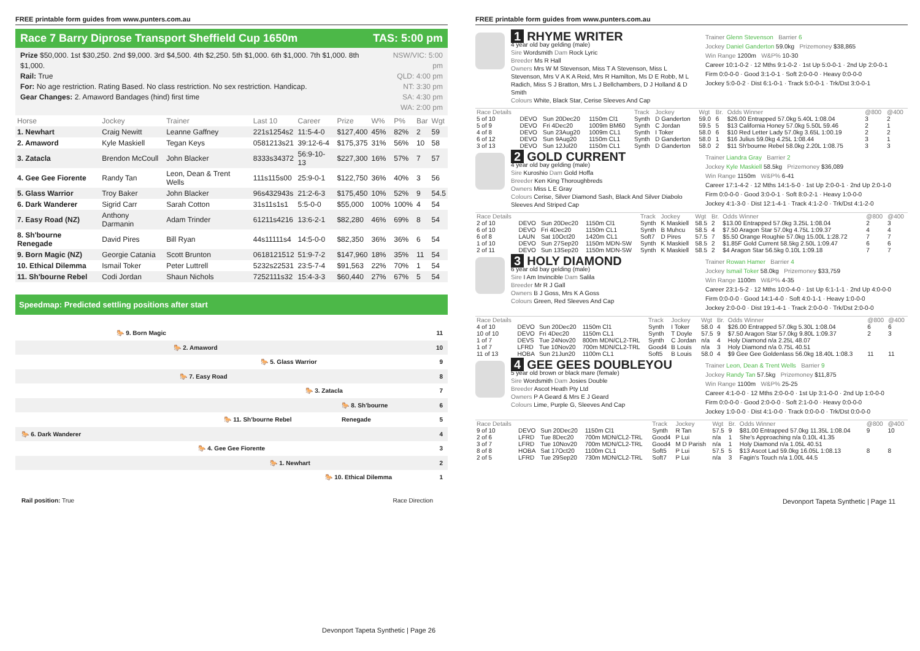FREE printable form guides from www.punters.com.au
Race 7 Barry Diprose Transport Sheffield Cup 1650m TAS: 5:00 pm
Prize $50,000. 1st $30,250. 2nd $9,000. 3rd $4,500. 4th $2,250. 5th $1,000. 6th $1,000. 7th $1,000. 8th $1,000.
Rail: True
For: No age restriction. Rating Based. No class restriction. No sex restriction. Handicap.
Gear Changes: 2. Amaword Bandages (hind) first time
NSW/VIC: 5:00 pm
QLD: 4:00 pm
NT: 3:30 pm
SA: 4:30 pm
WA: 2:00 pm
| Horse | Jockey | Trainer | Last 10 | Career | Prize | W% | P% | Bar | Wgt |
| --- | --- | --- | --- | --- | --- | --- | --- | --- | --- |
| 1. Newhart | Craig Newitt | Leanne Gaffney | 221s1254s2 | 11:5-4-0 | $127,400 | 45% | 82% | 2 | 59 |
| 2. Amaword | Kyle Maskiell | Tegan Keys | 0581213s21 | 39:12-6-4 | $175,375 | 31% | 56% | 10 | 58 |
| 3. Zatacla | Brendon McCoull | John Blacker | 8333s34372 | 56:9-10-13 | $227,300 | 16% | 57% | 7 | 57 |
| 4. Gee Gee Fiorente | Randy Tan | Leon, Dean & Trent Wells | 111s115s00 | 25:9-0-1 | $122,750 | 36% | 40% | 3 | 56 |
| 5. Glass Warrior | Troy Baker | John Blacker | 96s432943s | 21:2-6-3 | $175,450 | 10% | 52% | 9 | 54.5 |
| 6. Dark Wanderer | Sigrid Carr | Sarah Cotton | 31s11s1s1 | 5:5-0-0 | $55,000 | 100% | 100% | 4 | 54 |
| 7. Easy Road (NZ) | Anthony Darmanin | Adam Trinder | 61211s4216 | 13:6-2-1 | $82,280 | 46% | 69% | 8 | 54 |
| 8. Sh'bourne Renegade | David Pires | Bill Ryan | 44s11111s4 | 14:5-0-0 | $82,350 | 36% | 36% | 6 | 54 |
| 9. Born Magic (NZ) | Georgie Catania | Scott Brunton | 0618121512 | 51:9-7-2 | $147,960 | 18% | 35% | 11 | 54 |
| 10. Ethical Dilemma | Ismail Toker | Peter Luttrell | 5232s22531 | 23:5-7-4 | $91,563 | 22% | 70% | 1 | 54 |
| 11. Sh'bourne Rebel | Codi Jordan | Shaun Nichols | 7252111s32 | 15:4-3-3 | $60,440 | 27% | 67% | 5 | 54 |
Speedmap: Predicted settling positions after start
🐎 9. Born Magic 11
🐎 2. Amaword 10
🐎 5. Glass Warrior 9
🐎 7. Easy Road 8
🐎 3. Zatacla 7
🐎 8. Sh'bourne Renegade 6
🐎 11. Sh'bourne Rebel 5
🐎 6. Dark Wanderer 4
🐎 4. Gee Gee Fiorente 3
🐎 1. Newhart 2
🐎 10. Ethical Dilemma 1
Rail position: True Race Direction
Devonport Tapeta Synthetic | Page 26
FREE printable form guides from www.punters.com.au
1 RHYME WRITER
4 year old bay gelding (male)
Sire Wordsmith Dam Rock Lyric
Breeder Ms R Hall
Owners Mrs W M Stevenson, Miss T A Stevenson, Miss L Stevenson, Mrs V A K A Reid, Mrs R Hamilton, Ms D E Robb, M L Radich, Miss S J Bratton, Mrs L J Bellchambers, D J Holland & D Smith
Colours White, Black Star, Cerise Sleeves And Cap
Trainer Glenn Stevenson Barrier 6
Jockey Daniel Ganderton 59.0kg Prizemoney $38,865
Win Range 1200m W&P% 10-30
Career 10:1-0-2 · 12 Mths 9:1-0-2 · 1st Up 5:0-0-1 · 2nd Up 2:0-0-1
Firm 0:0-0-0 · Good 3:1-0-1 · Soft 2:0-0-0 · Heavy 0:0-0-0
Jockey 5:0-0-2 · Dist 6:1-0-1 · Track 5:0-0-1 · Trk/Dst 3:0-0-1
| Race Details | | | | Track | Jockey | Wgt | Br. | Odds Winner | @800 | @400 |
| 5 of 10 | DEVO | Sun 20Dec20 | 1150m Cl1 | Synth | D Ganderton | 59.0 | 6 | $26.00 Entrapped 57.0kg 5.40L 1:08.04 | 3 | 2 |
| 5 of 9 | DEVO | Fri 4Dec20 | 1009m BM60 | Synth | C Jordan | 59.5 | 5 | $13 California Honey 57.0kg 5.50L 59.46 | 2 | 1 |
| 4 of 8 | DEVO | Sun 23Aug20 | 1009m CL1 | Synth | I Toker | 58.0 | 6 | $10 Red Letter Lady 57.0kg 3.65L 1:00.19 | 2 | 2 |
| 6 of 12 | DEVO | Sun 9Aug20 | 1150m CL1 | Synth | D Ganderton | 58.0 | 1 | $16 Julius 59.0kg 4.25L 1:08.44 | 3 | 1 |
| 3 of 13 | DEVO | Sun 12Jul20 | 1150m CL1 | Synth | D Ganderton | 58.0 | 2 | $11 Sh'bourne Rebel 58.0kg 2.20L 1:08.75 | 3 | 3 |
2 GOLD CURRENT
4 year old bay gelding (male)
Sire Kuroshio Dam Gold Hoffa
Breeder Ken King Thoroughbreds
Owners Miss L E Gray
Colours Cerise, Silver Diamond Sash, Black And Silver Diabolo Sleeves And Striped Cap
Trainer Liandra Gray Barrier 2
Jockey Kyle Maskiell 58.5kg Prizemoney $36,089
Win Range 1150m W&P% 6-41
Career 17:1-4-2 · 12 Mths 14:1-5-0 · 1st Up 2:0-0-1 · 2nd Up 2:0-1-0
Firm 0:0-0-0 · Good 3:0-0-1 · Soft 8:0-2-1 · Heavy 1:0-0-0
Jockey 4:1-3-0 · Dist 12:1-4-1 · Track 4:1-2-0 · Trk/Dst 4:1-2-0
| Race Details | | | | Track | Jockey | Wgt | Br. | Odds Winner | @800 | @400 |
| 2 of 10 | DEVO | Sun 20Dec20 | 1150m Cl1 | Synth | K Maskiell | 58.5 | 2 | $13.00 Entrapped 57.0kg 3.25L 1:08.04 | 2 | 3 |
| 6 of 10 | DEVO | Fri 4Dec20 | 1150m CL1 | Synth | B Muhcu | 58.5 | 4 | $7.50 Aragon Star 57.0kg 4.75L 1:09.37 | 4 | 4 |
| 6 of 8 | LAUN | Sat 10Oct20 | 1420m CL1 | Soft7 | D Pires | 57.5 | 7 | $5.50 Orange Roughie 57.0kg 15.00L 1:28.72 | 7 | 7 |
| 1 of 10 | DEVO | Sun 27Sep20 | 1150m MDN-SW | Synth | K Maskiell | 58.5 | 2 | $1.85F Gold Current 58.5kg 2.50L 1:09.47 | 6 | 6 |
| 2 of 11 | DEVO | Sun 13Sep20 | 1150m MDN-SW | Synth | K Maskiell | 58.5 | 2 | $4 Aragon Star 56.5kg 0.10L 1:09.18 | 7 | 7 |
3 HOLY DIAMOND
6 year old bay gelding (male)
Sire I Am Invincible Dam Salila
Breeder Mr R J Gall
Owners B J Goss, Mrs K A Goss
Colours Green, Red Sleeves And Cap
Trainer Rowan Hamer Barrier 4
Jockey Ismail Toker 58.0kg Prizemoney $33,759
Win Range 1100m W&P% 4-35
Career 23:1-5-2 · 12 Mths 10:0-4-0 · 1st Up 6:1-1-1 · 2nd Up 4:0-0-0
Firm 0:0-0-0 · Good 14:1-4-0 · Soft 4:0-1-1 · Heavy 1:0-0-0
Jockey 2:0-0-0 · Dist 19:1-4-1 · Track 2:0-0-0 · Trk/Dst 2:0-0-0
| Race Details | | | | Track | Jockey | Wgt | Br. | Odds Winner | @800 | @400 |
| 4 of 10 | DEVO | Sun 20Dec20 | 1150m Cl1 | Synth | I Toker | 58.0 | 4 | $26.00 Entrapped 57.0kg 5.30L 1:08.04 | 6 | 6 |
| 10 of 10 | DEVO | Fri 4Dec20 | 1150m CL1 | Synth | T Doyle | 57.5 | 9 | $7.50 Aragon Star 57.0kg 9.80L 1:09.37 | 2 | 3 |
| 1 of 7 | DEVS | Tue 24Nov20 | 800m MDN/CL2-TRL | Synth | C Jordan | n/a | 4 | Holy Diamond n/a 2.25L 48.07 | | |
| 1 of 7 | LFRD | Tue 10Nov20 | 700m MDN/CL2-TRL | Good4 | B Louis | n/a | 3 | Holy Diamond n/a 0.75L 40.51 | | |
| 11 of 13 | HOBA | Sun 21Jun20 | 1100m CL1 | Soft5 | B Louis | 58.0 | 4 | $9 Gee Gee Goldenlass 56.0kg 18.40L 1:08.3 | 11 | 11 |
4 GEE GEES DOUBLEYOU
5 year old brown or black mare (female)
Sire Wordsmith Dam Josies Double
Breeder Ascot Heath Pty Ltd
Owners P A Geard & Mrs E J Geard
Colours Lime, Purple G, Sleeves And Cap
Trainer Leon, Dean & Trent Wells Barrier 9
Jockey Randy Tan 57.5kg Prizemoney $11,875
Win Range 1100m W&P% 25-25
Career 4:1-0-0 · 12 Mths 2:0-0-0 · 1st Up 3:1-0-0 · 2nd Up 1:0-0-0
Firm 0:0-0-0 · Good 2:0-0-0 · Soft 2:1-0-0 · Heavy 0:0-0-0
Jockey 1:0-0-0 · Dist 4:1-0-0 · Track 0:0-0-0 · Trk/Dst 0:0-0-0
| Race Details | | | | Track | Jockey | Wgt | Br. | Odds Winner | @800 | @400 |
| 9 of 10 | DEVO | Sun 20Dec20 | 1150m Cl1 | Synth | R Tan | 57.5 | 9 | $81.00 Entrapped 57.0kg 11.35L 1:08.04 | 9 | 10 |
| 2 of 6 | LFRD | Tue 8Dec20 | 700m MDN/CL2-TRL | Good4 | P Lui | n/a | 1 | She's Approaching n/a 0.10L 41.35 | | |
| 3 of 7 | LFRD | Tue 10Nov20 | 700m MDN/CL2-TRL | Good4 | M D Parish | n/a | 1 | Holy Diamond n/a 1.05L 40.51 | | |
| 8 of 8 | HOBA | Sat 17Oct20 | 1100m CL1 | Soft5 | P Lui | 57.5 | 5 | $13 Ascot Lad 59.0kg 16.05L 1:08.13 | 8 | 8 |
| 2 of 5 | LFRD | Tue 29Sep20 | 730m MDN/CL2-TRL | Soft7 | P Lui | n/a | 3 | Fagin's Touch n/a 1.00L 44.5 | | |
Devonport Tapeta Synthetic | Page 11